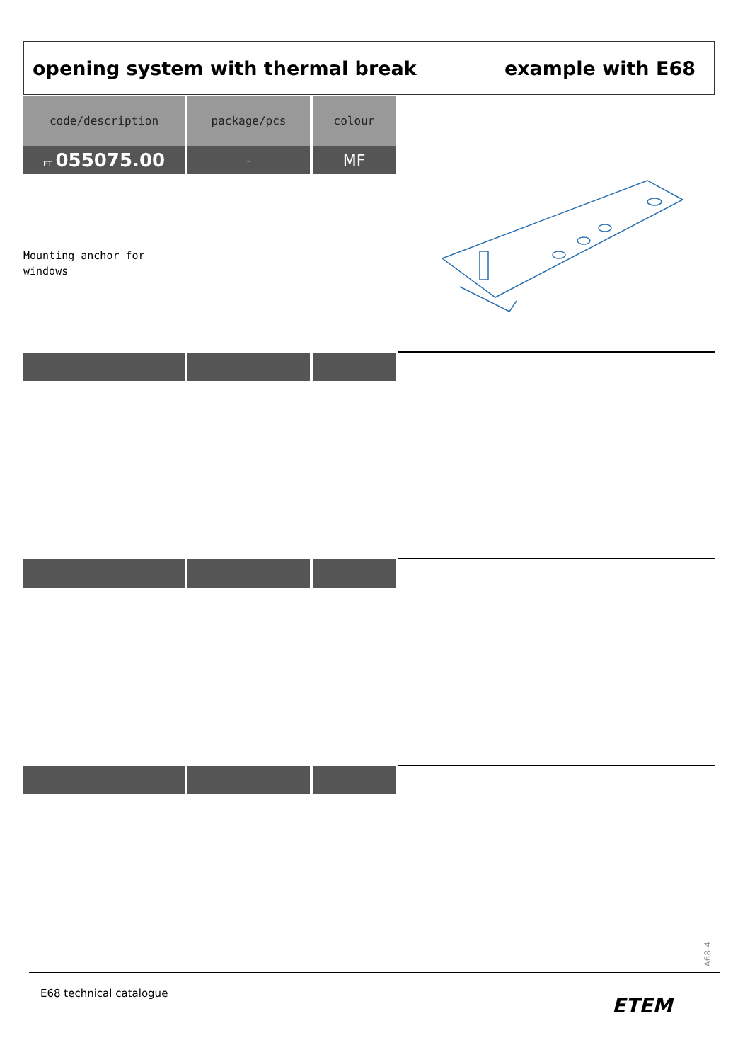opening system with thermal break
example with E68
| code/description | package/pcs | colour |
| --- | --- | --- |
| ET 055075.00 | - | MF |
Mounting anchor for
windows
A68-4
E68 technical catalogue
ETEM